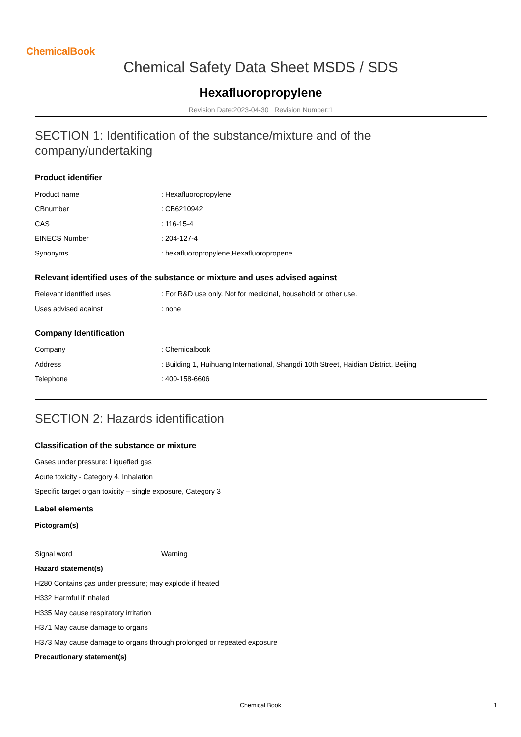ChemicalBook
Chemical Safety Data Sheet MSDS / SDS
Hexafluoropropylene
Revision Date:2023-04-30 Revision Number:1
SECTION 1: Identification of the substance/mixture and of the company/undertaking
Product identifier
| Product name | : Hexafluoropropylene |
| CBnumber | : CB6210942 |
| CAS | : 116-15-4 |
| EINECS Number | : 204-127-4 |
| Synonyms | : hexafluoropropylene,Hexafluoropropene |
Relevant identified uses of the substance or mixture and uses advised against
| Relevant identified uses | : For R&D use only. Not for medicinal, household or other use. |
| Uses advised against | : none |
Company Identification
| Company | : Chemicalbook |
| Address | : Building 1, Huihuang International, Shangdi 10th Street, Haidian District, Beijing |
| Telephone | : 400-158-6606 |
SECTION 2: Hazards identification
Classification of the substance or mixture
Gases under pressure: Liquefied gas
Acute toxicity - Category 4, Inhalation
Specific target organ toxicity – single exposure, Category 3
Label elements
Pictogram(s)
| Signal word | Warning |
Hazard statement(s)
H280 Contains gas under pressure; may explode if heated
H332 Harmful if inhaled
H335 May cause respiratory irritation
H371 May cause damage to organs
H373 May cause damage to organs through prolonged or repeated exposure
Precautionary statement(s)
Chemical Book 1